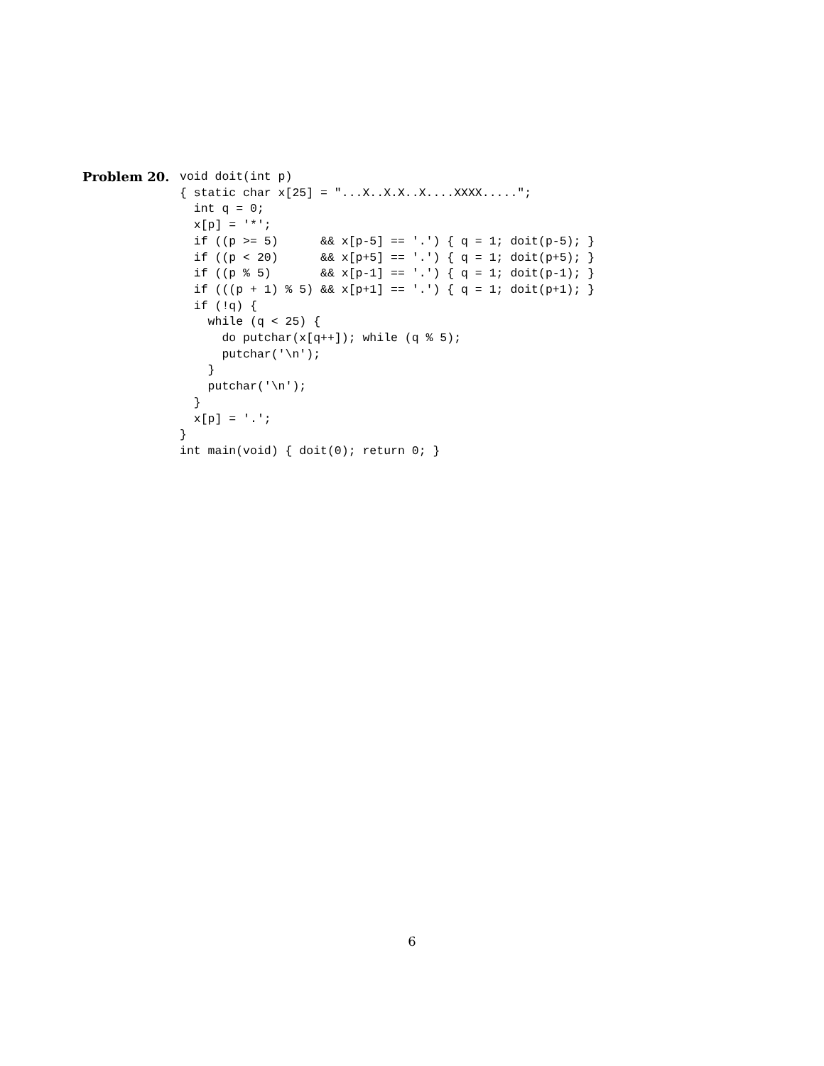Problem 20.
void doit(int p)
{ static char x[25] = "...X..X.X..X....XXXX.....";
  int q = 0;
  x[p] = '*';
  if ((p >= 5)      && x[p-5] == '.') { q = 1; doit(p-5); }
  if ((p < 20)      && x[p+5] == '.') { q = 1; doit(p+5); }
  if ((p % 5)       && x[p-1] == '.') { q = 1; doit(p-1); }
  if (((p + 1) % 5) && x[p+1] == '.') { q = 1; doit(p+1); }
  if (!q) {
    while (q < 25) {
      do putchar(x[q++]); while (q % 5);
      putchar('\n');
    }
    putchar('\n');
  }
  x[p] = '.';
}
int main(void) { doit(0); return 0; }
6